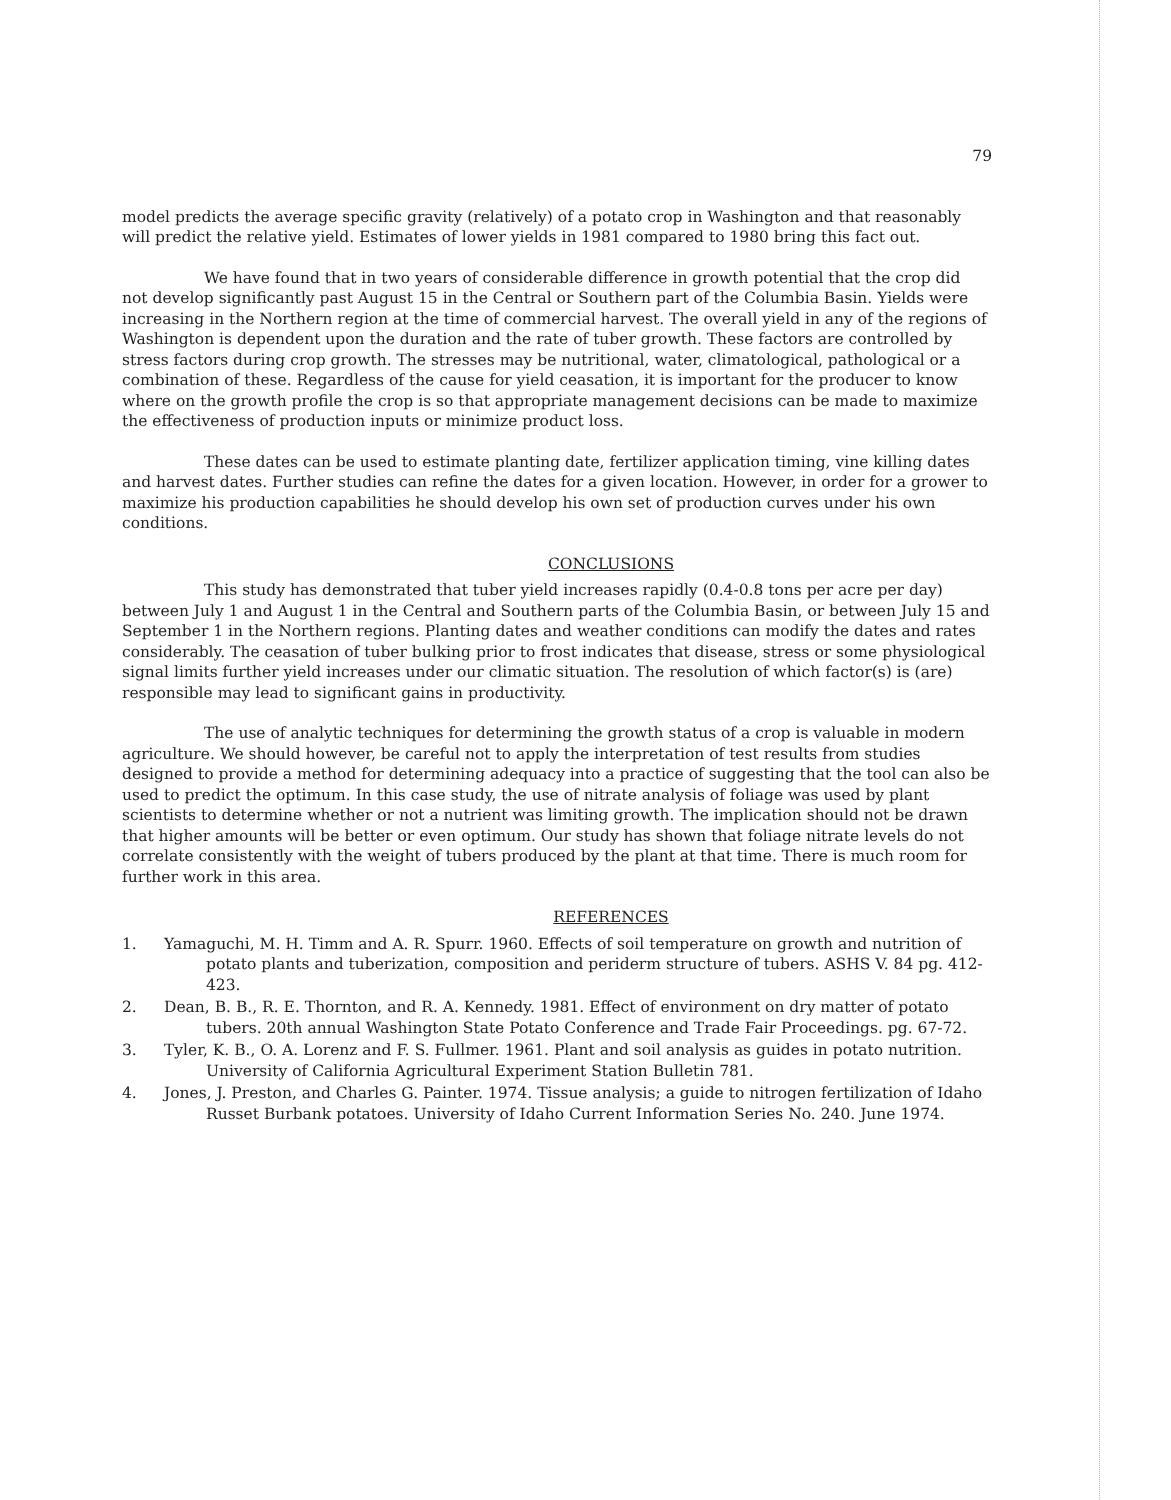79
model predicts the average specific gravity (relatively) of a potato crop in Washington and that reasonably will predict the relative yield. Estimates of lower yields in 1981 compared to 1980 bring this fact out.
We have found that in two years of considerable difference in growth potential that the crop did not develop significantly past August 15 in the Central or Southern part of the Columbia Basin. Yields were increasing in the Northern region at the time of commercial harvest. The overall yield in any of the regions of Washington is dependent upon the duration and the rate of tuber growth. These factors are controlled by stress factors during crop growth. The stresses may be nutritional, water, climatological, pathological or a combination of these. Regardless of the cause for yield ceasation, it is important for the producer to know where on the growth profile the crop is so that appropriate management decisions can be made to maximize the effectiveness of production inputs or minimize product loss.
These dates can be used to estimate planting date, fertilizer application timing, vine killing dates and harvest dates. Further studies can refine the dates for a given location. However, in order for a grower to maximize his production capabilities he should develop his own set of production curves under his own conditions.
CONCLUSIONS
This study has demonstrated that tuber yield increases rapidly (0.4-0.8 tons per acre per day) between July 1 and August 1 in the Central and Southern parts of the Columbia Basin, or between July 15 and September 1 in the Northern regions. Planting dates and weather conditions can modify the dates and rates considerably. The ceasation of tuber bulking prior to frost indicates that disease, stress or some physiological signal limits further yield increases under our climatic situation. The resolution of which factor(s) is (are) responsible may lead to significant gains in productivity.
The use of analytic techniques for determining the growth status of a crop is valuable in modern agriculture. We should however, be careful not to apply the interpretation of test results from studies designed to provide a method for determining adequacy into a practice of suggesting that the tool can also be used to predict the optimum. In this case study, the use of nitrate analysis of foliage was used by plant scientists to determine whether or not a nutrient was limiting growth. The implication should not be drawn that higher amounts will be better or even optimum. Our study has shown that foliage nitrate levels do not correlate consistently with the weight of tubers produced by the plant at that time. There is much room for further work in this area.
REFERENCES
1. Yamaguchi, M. H. Timm and A. R. Spurr. 1960. Effects of soil temperature on growth and nutrition of potato plants and tuberization, composition and periderm structure of tubers. ASHS V. 84 pg. 412-423.
2. Dean, B. B., R. E. Thornton, and R. A. Kennedy. 1981. Effect of environment on dry matter of potato tubers. 20th annual Washington State Potato Conference and Trade Fair Proceedings. pg. 67-72.
3. Tyler, K. B., O. A. Lorenz and F. S. Fullmer. 1961. Plant and soil analysis as guides in potato nutrition. University of California Agricultural Experiment Station Bulletin 781.
4. Jones, J. Preston, and Charles G. Painter. 1974. Tissue analysis; a guide to nitrogen fertilization of Idaho Russet Burbank potatoes. University of Idaho Current Information Series No. 240. June 1974.